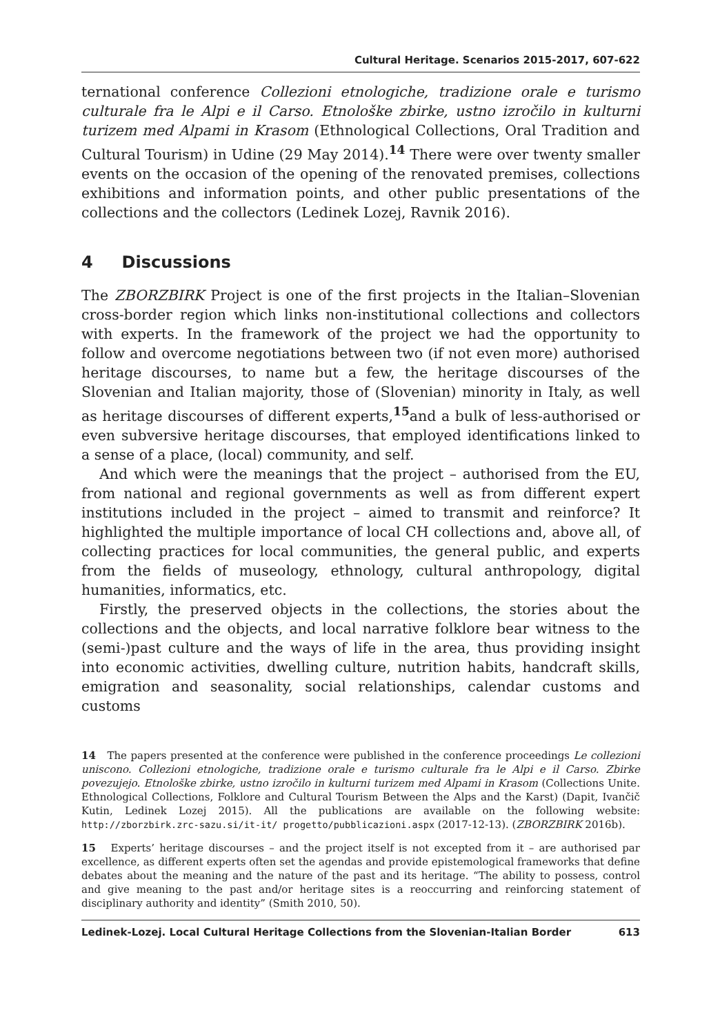Cultural Heritage. Scenarios 2015-2017, 607-622
ternational conference Collezioni etnologiche, tradizione orale e turismo culturale fra le Alpi e il Carso. Etnološke zbirke, ustno izročilo in kulturni turizem med Alpami in Krasom (Ethnological Collections, Oral Tradition and Cultural Tourism) in Udine (29 May 2014).<sup>14</sup> There were over twenty smaller events on the occasion of the opening of the renovated premises, collections exhibitions and information points, and other public presentations of the collections and the collectors (Ledinek Lozej, Ravnik 2016).
4 Discussions
The ZBORZBIRK Project is one of the first projects in the Italian–Slovenian cross-border region which links non-institutional collections and collectors with experts. In the framework of the project we had the opportunity to follow and overcome negotiations between two (if not even more) authorised heritage discourses, to name but a few, the heritage discourses of the Slovenian and Italian majority, those of (Slovenian) minority in Italy, as well as heritage discourses of different experts,<sup>15</sup>and a bulk of less-authorised or even subversive heritage discourses, that employed identifications linked to a sense of a place, (local) community, and self.
And which were the meanings that the project – authorised from the EU, from national and regional governments as well as from different expert institutions included in the project – aimed to transmit and reinforce? It highlighted the multiple importance of local CH collections and, above all, of collecting practices for local communities, the general public, and experts from the fields of museology, ethnology, cultural anthropology, digital humanities, informatics, etc.
Firstly, the preserved objects in the collections, the stories about the collections and the objects, and local narrative folklore bear witness to the (semi-)past culture and the ways of life in the area, thus providing insight into economic activities, dwelling culture, nutrition habits, handcraft skills, emigration and seasonality, social relationships, calendar customs and customs
14 The papers presented at the conference were published in the conference proceedings Le collezioni uniscono. Collezioni etnologiche, tradizione orale e turismo culturale fra le Alpi e il Carso. Zbirke povezujejo. Etnološke zbirke, ustno izročilo in kulturni turizem med Alpami in Krasom (Collections Unite. Ethnological Collections, Folklore and Cultural Tourism Between the Alps and the Karst) (Dapit, Ivančič Kutin, Ledinek Lozej 2015). All the publications are available on the following website: http://zborzbirk.zrc-sazu.si/it-it/ progetto/pubblicazioni.aspx (2017-12-13). (ZBORZBIRK 2016b).
15 Experts’ heritage discourses – and the project itself is not excepted from it – are authorised par excellence, as different experts often set the agendas and provide epistemological frameworks that define debates about the meaning and the nature of the past and its heritage. “The ability to possess, control and give meaning to the past and/or heritage sites is a reoccurring and reinforcing statement of disciplinary authority and identity” (Smith 2010, 50).
Ledinek-Lozej. Local Cultural Heritage Collections from the Slovenian-Italian Border 613